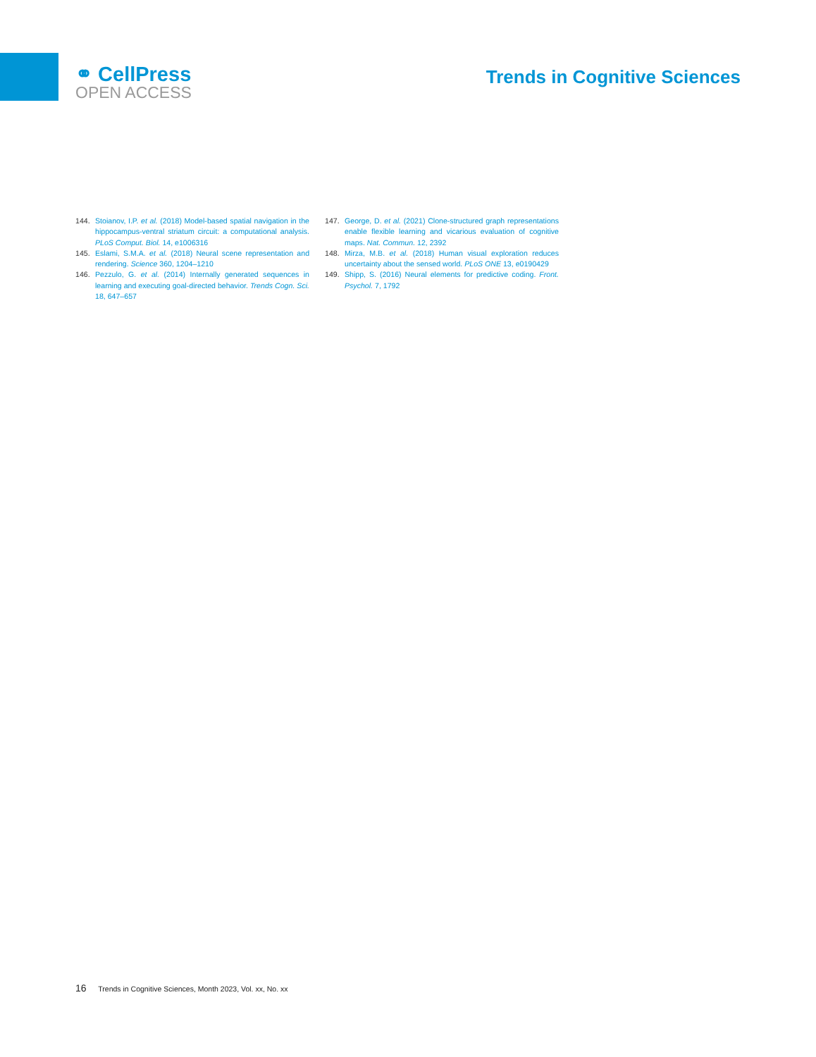⚭ CellPress
OPEN ACCESS
Trends in Cognitive Sciences
144. Stoianov, I.P. et al. (2018) Model-based spatial navigation in the hippocampus-ventral striatum circuit: a computational analysis. PLoS Comput. Biol. 14, e1006316
145. Eslami, S.M.A. et al. (2018) Neural scene representation and rendering. Science 360, 1204–1210
146. Pezzulo, G. et al. (2014) Internally generated sequences in learning and executing goal-directed behavior. Trends Cogn. Sci. 18, 647–657
147. George, D. et al. (2021) Clone-structured graph representations enable flexible learning and vicarious evaluation of cognitive maps. Nat. Commun. 12, 2392
148. Mirza, M.B. et al. (2018) Human visual exploration reduces uncertainty about the sensed world. PLoS ONE 13, e0190429
149. Shipp, S. (2016) Neural elements for predictive coding. Front. Psychol. 7, 1792
16 Trends in Cognitive Sciences, Month 2023, Vol. xx, No. xx